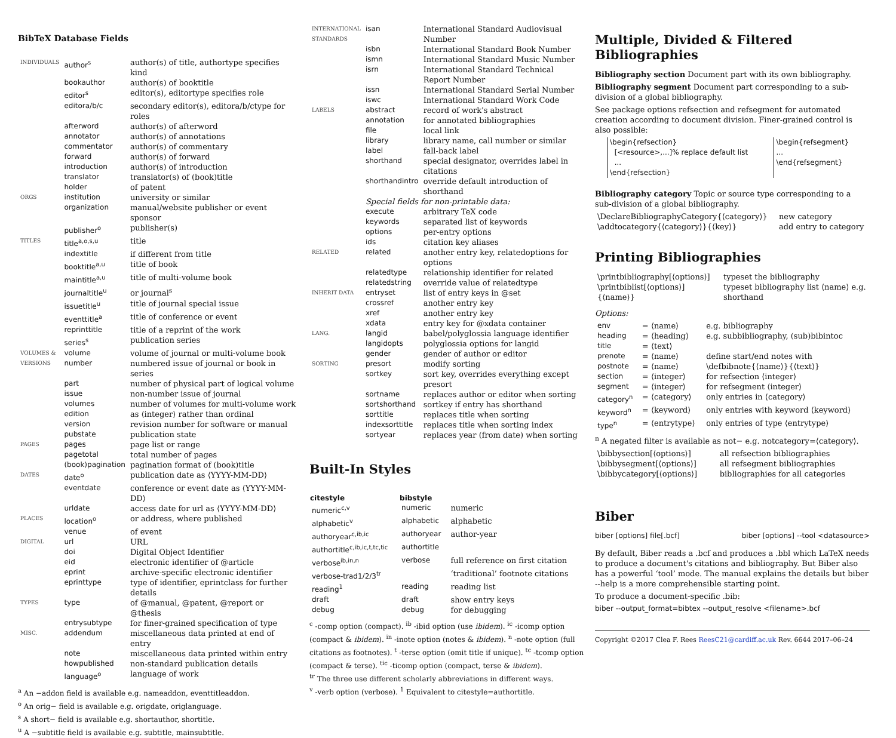BibTeX Database Fields
| INDIVIDUALS | author<sup>s</sup> | author(s) of title, authortype specifies kind |
| | bookauthor | author(s) of booktitle |
| | editor<sup>s</sup> | editor(s), editortype specifies role |
| | editora/b/c | secondary editor(s), editora/b/ctype for roles |
| | afterword | author(s) of afterword |
| | annotator | author(s) of annotations |
| | commentator | author(s) of commentary |
| | forward | author(s) of forward |
| | introduction | author(s) of introduction |
| | translator | translator(s) of (book)title |
| | holder | of patent |
| ORGS | institution | university or similar |
| | organization | manual/website publisher or event sponsor |
| | publisher<sup>o</sup> | publisher(s) |
| TITLES | title<sup>a,o,s,u</sup> | title |
| | indextitle | if different from title |
| | booktitle<sup>a,u</sup> | title of book |
| | maintitle<sup>a,u</sup> | title of multi-volume book |
| | journaltitle<sup>u</sup> | or journal<sup>s</sup> |
| | issuetitle<sup>u</sup> | title of journal special issue |
| | eventtitle<sup>a</sup> | title of conference or event |
| | reprinttitle | title of a reprint of the work |
| | series<sup>s</sup> | publication series |
| VOLUMES & VERSIONS | volume | volume of journal or multi-volume book |
| | number | numbered issue of journal or book in series |
| | part | number of physical part of logical volume |
| | issue | non-number issue of journal |
| | volumes | number of volumes for multi-volume work |
| | edition | as ⟨integer⟩ rather than ordinal |
| | version | revision number for software or manual |
| | pubstate | publication state |
| PAGES | pages | page list or range |
| | pagetotal | total number of pages |
| | (book)pagination | pagination format of (book)title |
| DATES | date<sup>o</sup> | publication date as ⟨YYYY-MM-DD⟩ |
| | eventdate | conference or event date as ⟨YYYY-MM-DD⟩ |
| | urldate | access date for url as ⟨YYYY-MM-DD⟩ |
| PLACES | location<sup>o</sup> | or address, where published |
| | venue | of event |
| DIGITAL | url | URL |
| | doi | Digital Object Identifier |
| | eid | electronic identifier of @article |
| | eprint | archive-specific electronic identifier |
| | eprinttype | type of identifier, eprintclass for further details |
| TYPES | type | of @manual, @patent, @report or @thesis |
| | entrysubtype | for finer-grained specification of type |
| MISC. | addendum | miscellaneous data printed at end of entry |
| | note | miscellaneous data printed within entry |
| | howpublished | non-standard publication details |
| | language<sup>o</sup> | language of work |
<sup>a</sup> An −addon field is available e.g. nameaddon, eventtitleaddon.
<sup>o</sup> An orig− field is available e.g. origdate, origlanguage.
<sup>s</sup> A short− field is available e.g. shortauthor, shortitle.
<sup>u</sup> A −subtitle field is available e.g. subtitle, mainsubtitle.
| INTERNATIONAL STANDARDS | isan | International Standard Audiovisual Number |
| | isbn | International Standard Book Number |
| | ismn | International Standard Music Number |
| | isrn | International Standard Technical Report Number |
| | issn | International Standard Serial Number |
| | iswc | International Standard Work Code |
| LABELS | abstract | record of work's abstract |
| | annotation | for annotated bibliographies |
| | file | local link |
| | library | library name, call number or similar |
| | label | fall-back label |
| | shorthand | special designator, overrides label in citations |
| | shorthandintro | override default introduction of shorthand |
| | Special fields for non-printable data: | |
| | execute | arbitrary TeX code |
| | keywords | separated list of keywords |
| | options | per-entry options |
| | ids | citation key aliases |
| RELATED | related | another entry key, relatedoptions for options |
| | relatedtype | relationship identifier for related |
| | relatedstring | override value of relatedtype |
| INHERIT DATA | entryset | list of entry keys in @set |
| | crossref | another entry key |
| | xref | another entry key |
| | xdata | entry key for @xdata container |
| LANG. | langid | babel/polyglossia language identifier |
| | langidopts | polyglossia options for langid |
| | gender | gender of author or editor |
| SORTING | presort | modify sorting |
| | sortkey | sort key, overrides everything except presort |
| | sortname | replaces author or editor when sorting |
| | sortshorthand | sortkey if entry has shorthand |
| | sorttitle | replaces title when sorting |
| | indexsorttitle | replaces title when sorting index |
| | sortyear | replaces year (from date) when sorting |
Built-In Styles
| citestyle | bibstyle | |
| --- | --- | --- |
| numeric<sup>c,v</sup> | numeric | numeric |
| alphabetic<sup>v</sup> | alphabetic | alphabetic |
| authoryear<sup>c,ib,ic</sup> | authoryear | author-year |
| authortitle<sup>c,ib,ic,t,tc,tic</sup> | authortitle | |
| verbose<sup>ib,in,n</sup> | verbose | full reference on first citation |
| verbose-trad1/2/3<sup>tr</sup> | | ‘traditional’ footnote citations |
| reading<sup>1</sup> | reading | reading list |
| draft | draft | show entry keys |
| debug | debug | for debugging |
<sup>c</sup> -comp option (compact). <sup>ib</sup> -ibid option (use ibidem). <sup>ic</sup> -icomp option (compact & ibidem). <sup>in</sup> -inote option (notes & ibidem). <sup>n</sup> -note option (full citations as footnotes). <sup>t</sup> -terse option (omit title if unique). <sup>tc</sup> -tcomp option (compact & terse). <sup>tic</sup> -ticomp option (compact, terse & ibidem).
<sup>tr</sup> The three use different scholarly abbreviations in different ways.
<sup>v</sup> -verb option (verbose). <sup>1</sup> Equivalent to citestyle=authortitle.
Multiple, Divided & Filtered Bibliographies
Bibliography section Document part with its own bibliography.
Bibliography segment Document part corresponding to a sub-division of a global bibliography.
See package options refsection and refsegment for automated creation according to document division. Finer-grained control is also possible:
| \begin{refsection} [<resource>,...]% replace default list ... \end{refsection} | \begin{refsegment} ... \end{refsegment} |
Bibliography category Topic or source type corresponding to a sub-division of a global bibliography.
| \DeclareBibliographyCategory{⟨category⟩} | new category |
| \addtocategory{⟨category⟩}{⟨key⟩} | add entry to category |
Printing Bibliographies
| \printbibliography[⟨options⟩] | typeset the bibliography |
| \printbiblist[⟨options⟩]{⟨name⟩} | typeset bibliography list ⟨name⟩ e.g. shorthand |
Options:
| env | = ⟨name⟩ | e.g. bibliography |
| heading | = ⟨heading⟩ | e.g. subbibliography, (sub)bibintoc |
| title | = ⟨text⟩ | |
| prenote | = ⟨name⟩ | define start/end notes with |
| postnote | = ⟨name⟩ | \defbibnote{⟨name⟩}{⟨text⟩} |
| section | = ⟨integer⟩ | for refsection ⟨integer⟩ |
| segment | = ⟨integer⟩ | for refsegment ⟨integer⟩ |
| category<sup>n</sup> | = ⟨category⟩ | only entries in ⟨category⟩ |
| keyword<sup>n</sup> | = ⟨keyword⟩ | only entries with keyword ⟨keyword⟩ |
| type<sup>n</sup> | = ⟨entrytype⟩ | only entries of type ⟨entrytype⟩ |
<sup>n</sup> A negated filter is available as not− e.g. notcategory=⟨category⟩.
| \bibbysection[⟨options⟩] | all refsection bibliographies |
| \bibbysegment[⟨options⟩] | all refsegment bibliographies |
| \bibbycategory[⟨options⟩] | bibliographies for all categories |
Biber
biber [options] file[.bcf] biber [options] --tool <datasource>
By default, Biber reads a .bcf and produces a .bbl which LaTeX needs to produce a document's citations and bibliography. But Biber also has a powerful ‘tool’ mode. The manual explains the details but biber --help is a more comprehensible starting point.
To produce a document-specific .bib:
biber --output_format=bibtex --output_resolve <filename>.bcf
Copyright ©2017 Clea F. Rees ReesC21@cardiff.ac.uk Rev. 6644 2017–06–24